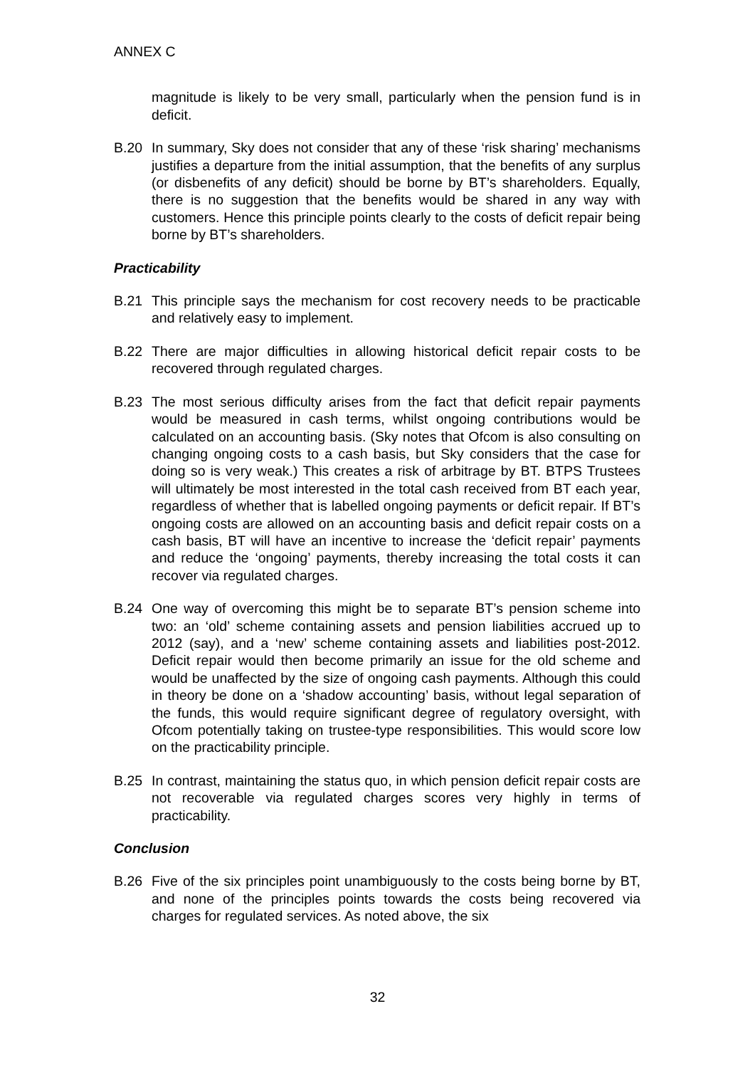ANNEX C
magnitude is likely to be very small, particularly when the pension fund is in deficit.
B.20 In summary, Sky does not consider that any of these ‘risk sharing’ mechanisms justifies a departure from the initial assumption, that the benefits of any surplus (or disbenefits of any deficit) should be borne by BT’s shareholders. Equally, there is no suggestion that the benefits would be shared in any way with customers. Hence this principle points clearly to the costs of deficit repair being borne by BT’s shareholders.
Practicability
B.21 This principle says the mechanism for cost recovery needs to be practicable and relatively easy to implement.
B.22 There are major difficulties in allowing historical deficit repair costs to be recovered through regulated charges.
B.23 The most serious difficulty arises from the fact that deficit repair payments would be measured in cash terms, whilst ongoing contributions would be calculated on an accounting basis. (Sky notes that Ofcom is also consulting on changing ongoing costs to a cash basis, but Sky considers that the case for doing so is very weak.) This creates a risk of arbitrage by BT. BTPS Trustees will ultimately be most interested in the total cash received from BT each year, regardless of whether that is labelled ongoing payments or deficit repair. If BT’s ongoing costs are allowed on an accounting basis and deficit repair costs on a cash basis, BT will have an incentive to increase the ‘deficit repair’ payments and reduce the ‘ongoing’ payments, thereby increasing the total costs it can recover via regulated charges.
B.24 One way of overcoming this might be to separate BT’s pension scheme into two: an ‘old’ scheme containing assets and pension liabilities accrued up to 2012 (say), and a ‘new’ scheme containing assets and liabilities post-2012. Deficit repair would then become primarily an issue for the old scheme and would be unaffected by the size of ongoing cash payments. Although this could in theory be done on a ‘shadow accounting’ basis, without legal separation of the funds, this would require significant degree of regulatory oversight, with Ofcom potentially taking on trustee-type responsibilities. This would score low on the practicability principle.
B.25 In contrast, maintaining the status quo, in which pension deficit repair costs are not recoverable via regulated charges scores very highly in terms of practicability.
Conclusion
B.26 Five of the six principles point unambiguously to the costs being borne by BT, and none of the principles points towards the costs being recovered via charges for regulated services. As noted above, the six
32